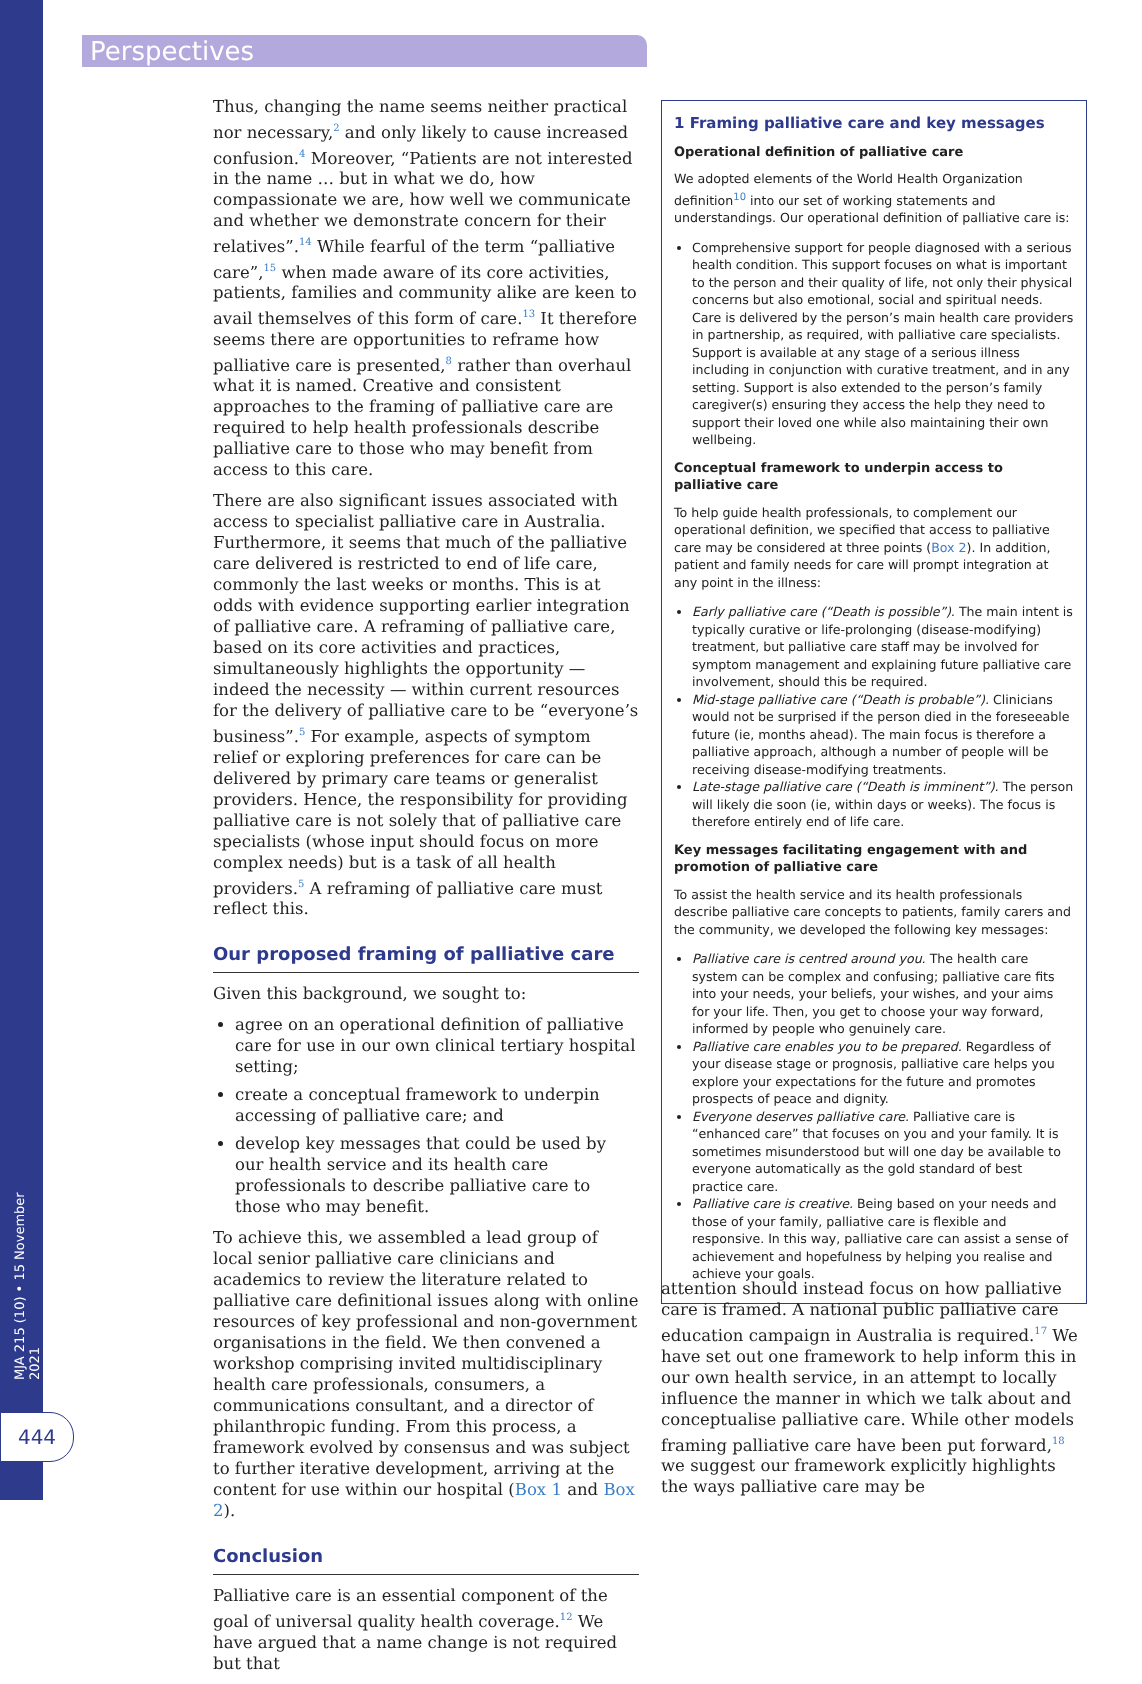Perspectives
MJA 215 (10) • 15 November 2021
444
Thus, changing the name seems neither practical nor necessary,<sup>2</sup> and only likely to cause increased confusion.<sup>4</sup> Moreover, “Patients are not interested in the name … but in what we do, how compassionate we are, how well we communicate and whether we demonstrate concern for their relatives”.<sup>14</sup> While fearful of the term “palliative care”,<sup>15</sup> when made aware of its core activities, patients, families and community alike are keen to avail themselves of this form of care.<sup>13</sup> It therefore seems there are opportunities to reframe how palliative care is presented,<sup>8</sup> rather than overhaul what it is named. Creative and consistent approaches to the framing of palliative care are required to help health professionals describe palliative care to those who may benefit from access to this care.
There are also significant issues associated with access to specialist palliative care in Australia. Furthermore, it seems that much of the palliative care delivered is restricted to end of life care, commonly the last weeks or months. This is at odds with evidence supporting earlier integration of palliative care. A reframing of palliative care, based on its core activities and practices, simultaneously highlights the opportunity — indeed the necessity — within current resources for the delivery of palliative care to be “everyone’s business”.<sup>5</sup> For example, aspects of symptom relief or exploring preferences for care can be delivered by primary care teams or generalist providers. Hence, the responsibility for providing palliative care is not solely that of palliative care specialists (whose input should focus on more complex needs) but is a task of all health providers.<sup>5</sup> A reframing of palliative care must reflect this.
Our proposed framing of palliative care
Given this background, we sought to:
agree on an operational definition of palliative care for use in our own clinical tertiary hospital setting;
create a conceptual framework to underpin accessing of palliative care; and
develop key messages that could be used by our health service and its health care professionals to describe palliative care to those who may benefit.
To achieve this, we assembled a lead group of local senior palliative care clinicians and academics to review the literature related to palliative care definitional issues along with online resources of key professional and non-government organisations in the field. We then convened a workshop comprising invited multidisciplinary health care professionals, consumers, a communications consultant, and a director of philanthropic funding. From this process, a framework evolved by consensus and was subject to further iterative development, arriving at the content for use within our hospital (Box 1 and Box 2).
Conclusion
Palliative care is an essential component of the goal of universal quality health coverage.<sup>12</sup> We have argued that a name change is not required but that
1 Framing palliative care and key messages
Operational definition of palliative care
We adopted elements of the World Health Organization definition<sup>10</sup> into our set of working statements and understandings. Our operational definition of palliative care is:
Comprehensive support for people diagnosed with a serious health condition. This support focuses on what is important to the person and their quality of life, not only their physical concerns but also emotional, social and spiritual needs. Care is delivered by the person’s main health care providers in partnership, as required, with palliative care specialists. Support is available at any stage of a serious illness including in conjunction with curative treatment, and in any setting. Support is also extended to the person’s family caregiver(s) ensuring they access the help they need to support their loved one while also maintaining their own wellbeing.
Conceptual framework to underpin access to palliative care
To help guide health professionals, to complement our operational definition, we specified that access to palliative care may be considered at three points (Box 2). In addition, patient and family needs for care will prompt integration at any point in the illness:
Early palliative care (“Death is possible”). The main intent is typically curative or life-prolonging (disease-modifying) treatment, but palliative care staff may be involved for symptom management and explaining future palliative care involvement, should this be required.
Mid-stage palliative care (“Death is probable”). Clinicians would not be surprised if the person died in the foreseeable future (ie, months ahead). The main focus is therefore a palliative approach, although a number of people will be receiving disease-modifying treatments.
Late-stage palliative care (“Death is imminent”). The person will likely die soon (ie, within days or weeks). The focus is therefore entirely end of life care.
Key messages facilitating engagement with and promotion of palliative care
To assist the health service and its health professionals describe palliative care concepts to patients, family carers and the community, we developed the following key messages:
Palliative care is centred around you. The health care system can be complex and confusing; palliative care fits into your needs, your beliefs, your wishes, and your aims for your life. Then, you get to choose your way forward, informed by people who genuinely care.
Palliative care enables you to be prepared. Regardless of your disease stage or prognosis, palliative care helps you explore your expectations for the future and promotes prospects of peace and dignity.
Everyone deserves palliative care. Palliative care is “enhanced care” that focuses on you and your family. It is sometimes misunderstood but will one day be available to everyone automatically as the gold standard of best practice care.
Palliative care is creative. Being based on your needs and those of your family, palliative care is flexible and responsive. In this way, palliative care can assist a sense of achievement and hopefulness by helping you realise and achieve your goals.
attention should instead focus on how palliative care is framed. A national public palliative care education campaign in Australia is required.<sup>17</sup> We have set out one framework to help inform this in our own health service, in an attempt to locally influence the manner in which we talk about and conceptualise palliative care. While other models framing palliative care have been put forward,<sup>18</sup> we suggest our framework explicitly highlights the ways palliative care may be